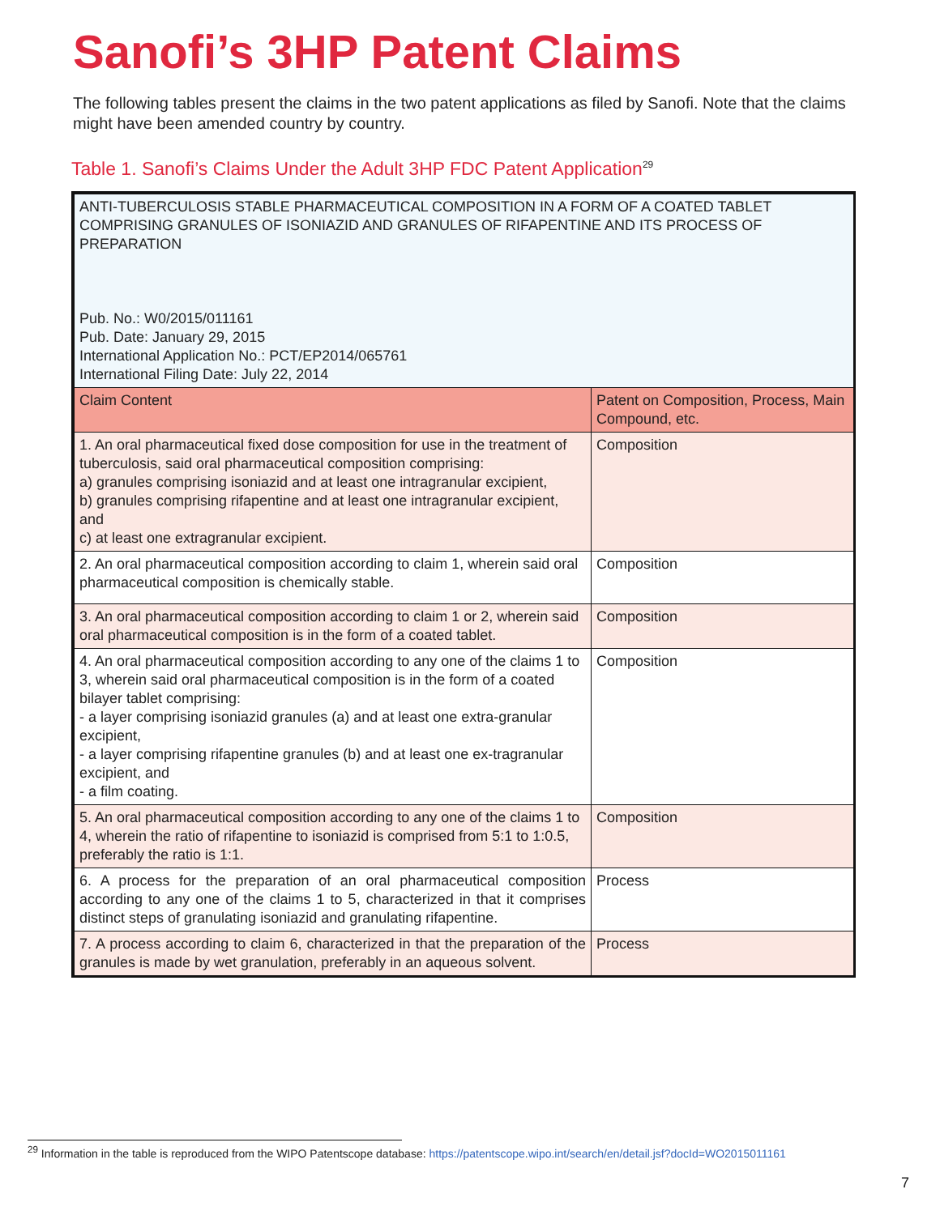Sanofi’s 3HP Patent Claims
The following tables present the claims in the two patent applications as filed by Sanofi. Note that the claims might have been amended country by country.
Table 1. Sanofi’s Claims Under the Adult 3HP FDC Patent Application<sup>29</sup>
| ANTI-TUBERCULOSIS STABLE PHARMACEUTICAL COMPOSITION IN A FORM OF A COATED TABLET COMPRISING GRANULES OF ISONIAZID AND GRANULES OF RIFAPENTINE AND ITS PROCESS OF PREPARATION Pub. No.: W0/2015/011161 Pub. Date: January 29, 2015 International Application No.: PCT/EP2014/065761 International Filing Date: July 22, 2014 | |
| Claim Content | Patent on Composition, Process, Main Compound, etc. |
| 1. An oral pharmaceutical fixed dose composition for use in the treatment of tuberculosis, said oral pharmaceutical composition comprising: a) granules comprising isoniazid and at least one intragranular excipient, b) granules comprising rifapentine and at least one intragranular excipient, and c) at least one extragranular excipient. | Composition |
| 2. An oral pharmaceutical composition according to claim 1, wherein said oral pharmaceutical composition is chemically stable. | Composition |
| 3. An oral pharmaceutical composition according to claim 1 or 2, wherein said oral pharmaceutical composition is in the form of a coated tablet. | Composition |
| 4. An oral pharmaceutical composition according to any one of the claims 1 to 3, wherein said oral pharmaceutical composition is in the form of a coated bilayer tablet comprising: - a layer comprising isoniazid granules (a) and at least one extra-granular excipient, - a layer comprising rifapentine granules (b) and at least one ex-tragranular excipient, and - a film coating. | Composition |
| 5. An oral pharmaceutical composition according to any one of the claims 1 to 4, wherein the ratio of rifapentine to isoniazid is comprised from 5:1 to 1:0.5, preferably the ratio is 1:1. | Composition |
| 6. A process for the preparation of an oral pharmaceutical composition according to any one of the claims 1 to 5, characterized in that it comprises distinct steps of granulating isoniazid and granulating rifapentine. | Process |
| 7. A process according to claim 6, characterized in that the preparation of the granules is made by wet granulation, preferably in an aqueous solvent. | Process |
<sup>29</sup> Information in the table is reproduced from the WIPO Patentscope database: https://patentscope.wipo.int/search/en/detail.jsf?docId=WO2015011161
7